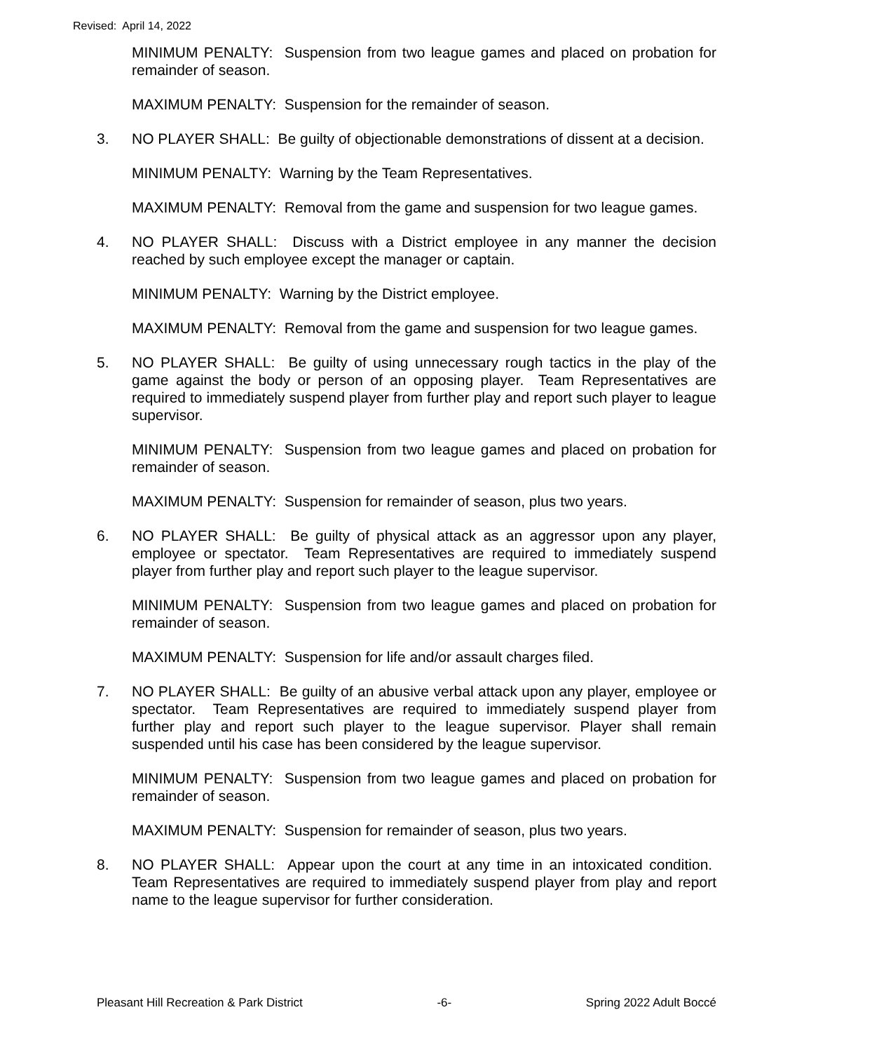Revised: April 14, 2022
MINIMUM PENALTY: Suspension from two league games and placed on probation for remainder of season.
MAXIMUM PENALTY: Suspension for the remainder of season.
3. NO PLAYER SHALL: Be guilty of objectionable demonstrations of dissent at a decision.
MINIMUM PENALTY: Warning by the Team Representatives.
MAXIMUM PENALTY: Removal from the game and suspension for two league games.
4. NO PLAYER SHALL: Discuss with a District employee in any manner the decision reached by such employee except the manager or captain.
MINIMUM PENALTY: Warning by the District employee.
MAXIMUM PENALTY: Removal from the game and suspension for two league games.
5. NO PLAYER SHALL: Be guilty of using unnecessary rough tactics in the play of the game against the body or person of an opposing player. Team Representatives are required to immediately suspend player from further play and report such player to league supervisor.
MINIMUM PENALTY: Suspension from two league games and placed on probation for remainder of season.
MAXIMUM PENALTY: Suspension for remainder of season, plus two years.
6. NO PLAYER SHALL: Be guilty of physical attack as an aggressor upon any player, employee or spectator. Team Representatives are required to immediately suspend player from further play and report such player to the league supervisor.
MINIMUM PENALTY: Suspension from two league games and placed on probation for remainder of season.
MAXIMUM PENALTY: Suspension for life and/or assault charges filed.
7. NO PLAYER SHALL: Be guilty of an abusive verbal attack upon any player, employee or spectator. Team Representatives are required to immediately suspend player from further play and report such player to the league supervisor. Player shall remain suspended until his case has been considered by the league supervisor.
MINIMUM PENALTY: Suspension from two league games and placed on probation for remainder of season.
MAXIMUM PENALTY: Suspension for remainder of season, plus two years.
8. NO PLAYER SHALL: Appear upon the court at any time in an intoxicated condition. Team Representatives are required to immediately suspend player from play and report name to the league supervisor for further consideration.
Pleasant Hill Recreation & Park District -6- Spring 2022 Adult Boccé